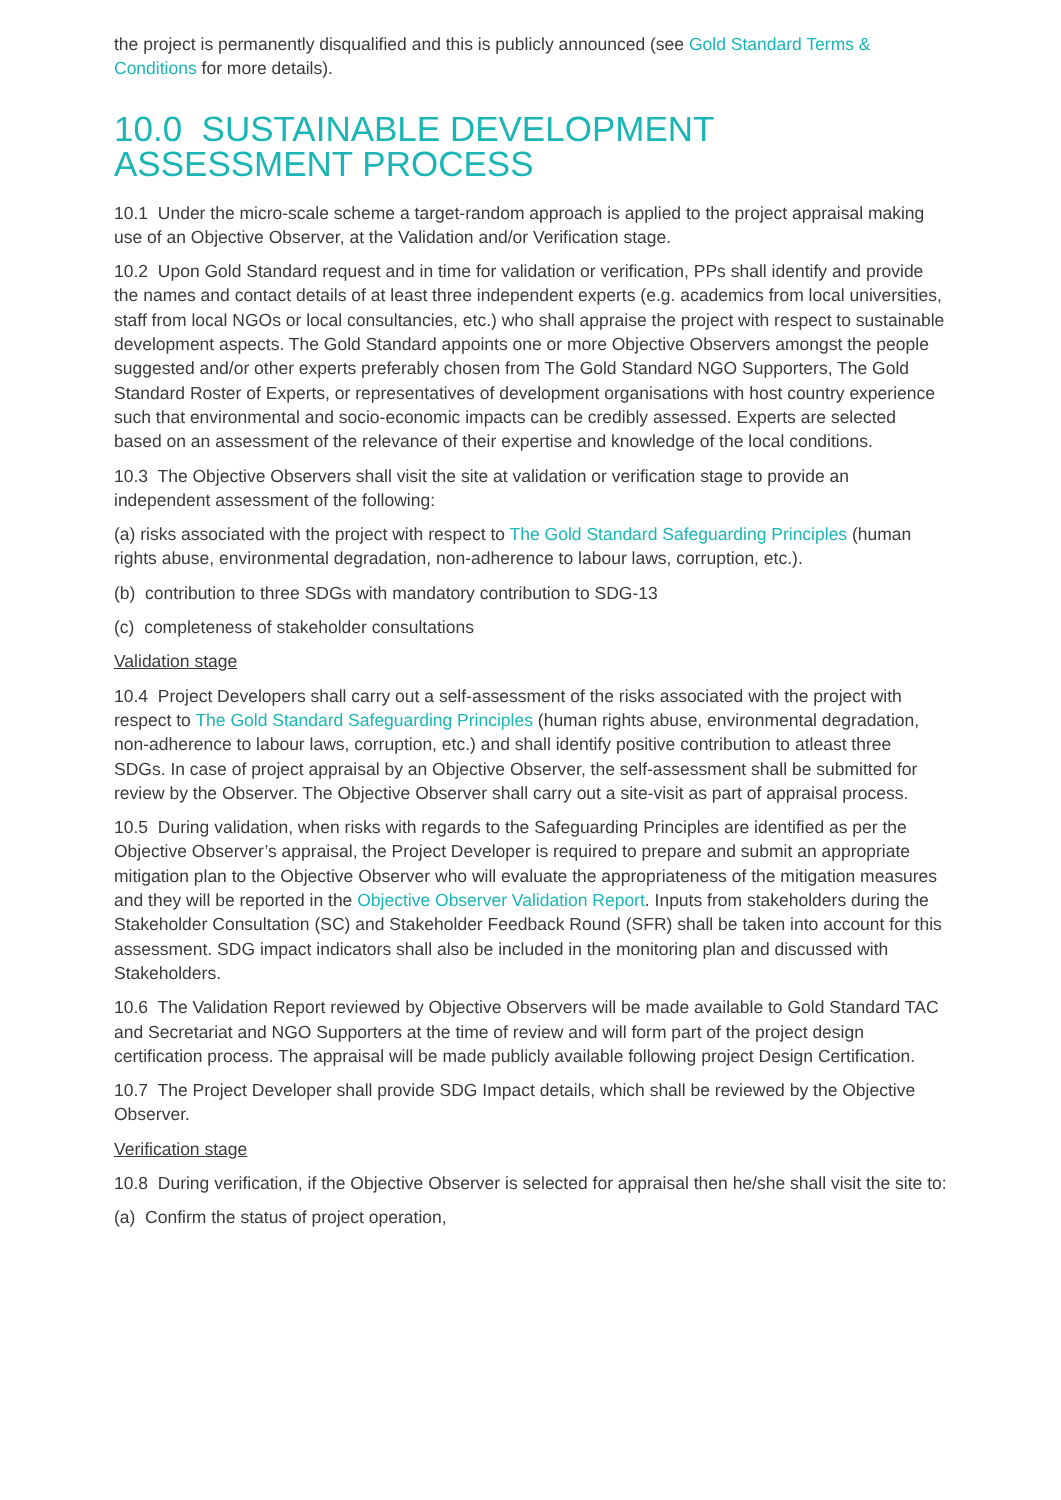the project is permanently disqualified and this is publicly announced (see Gold Standard Terms & Conditions for more details).
10.0 SUSTAINABLE DEVELOPMENT ASSESSMENT PROCESS
10.1 Under the micro-scale scheme a target-random approach is applied to the project appraisal making use of an Objective Observer, at the Validation and/or Verification stage.
10.2 Upon Gold Standard request and in time for validation or verification, PPs shall identify and provide the names and contact details of at least three independent experts (e.g. academics from local universities, staff from local NGOs or local consultancies, etc.) who shall appraise the project with respect to sustainable development aspects. The Gold Standard appoints one or more Objective Observers amongst the people suggested and/or other experts preferably chosen from The Gold Standard NGO Supporters, The Gold Standard Roster of Experts, or representatives of development organisations with host country experience such that environmental and socio-economic impacts can be credibly assessed. Experts are selected based on an assessment of the relevance of their expertise and knowledge of the local conditions.
10.3 The Objective Observers shall visit the site at validation or verification stage to provide an independent assessment of the following:
(a) risks associated with the project with respect to The Gold Standard Safeguarding Principles (human rights abuse, environmental degradation, non-adherence to labour laws, corruption, etc.).
(b) contribution to three SDGs with mandatory contribution to SDG-13
(c) completeness of stakeholder consultations
Validation stage
10.4 Project Developers shall carry out a self-assessment of the risks associated with the project with respect to The Gold Standard Safeguarding Principles (human rights abuse, environmental degradation, non-adherence to labour laws, corruption, etc.) and shall identify positive contribution to atleast three SDGs. In case of project appraisal by an Objective Observer, the self-assessment shall be submitted for review by the Observer. The Objective Observer shall carry out a site-visit as part of appraisal process.
10.5 During validation, when risks with regards to the Safeguarding Principles are identified as per the Objective Observer’s appraisal, the Project Developer is required to prepare and submit an appropriate mitigation plan to the Objective Observer who will evaluate the appropriateness of the mitigation measures and they will be reported in the Objective Observer Validation Report. Inputs from stakeholders during the Stakeholder Consultation (SC) and Stakeholder Feedback Round (SFR) shall be taken into account for this assessment. SDG impact indicators shall also be included in the monitoring plan and discussed with Stakeholders.
10.6 The Validation Report reviewed by Objective Observers will be made available to Gold Standard TAC and Secretariat and NGO Supporters at the time of review and will form part of the project design certification process. The appraisal will be made publicly available following project Design Certification.
10.7 The Project Developer shall provide SDG Impact details, which shall be reviewed by the Objective Observer.
Verification stage
10.8 During verification, if the Objective Observer is selected for appraisal then he/she shall visit the site to:
(a) Confirm the status of project operation,